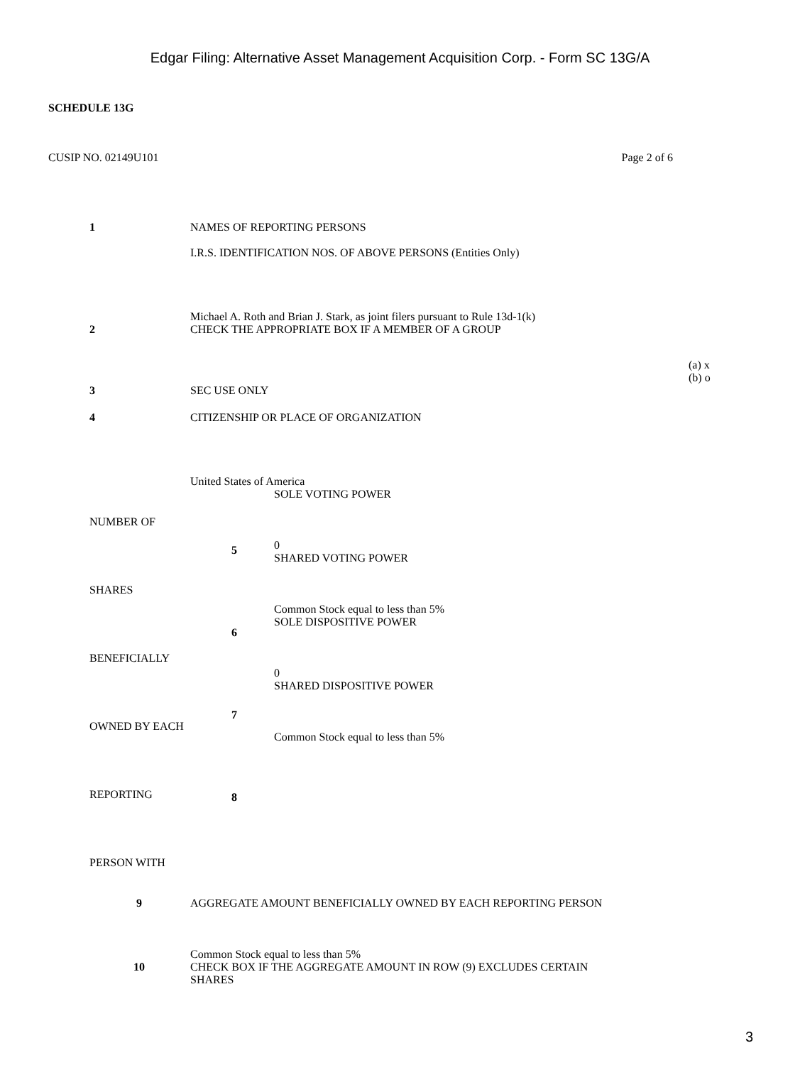Edgar Filing: Alternative Asset Management Acquisition Corp. - Form SC 13G/A
SCHEDULE 13G
CUSIP NO. 02149U101 Page 2 of 6
1 NAMES OF REPORTING PERSONS
I.R.S. IDENTIFICATION NOS. OF ABOVE PERSONS (Entities Only)
Michael A. Roth and Brian J. Stark, as joint filers pursuant to Rule 13d-1(k)
2 CHECK THE APPROPRIATE BOX IF A MEMBER OF A GROUP
(a) x
(b) o
3 SEC USE ONLY
4 CITIZENSHIP OR PLACE OF ORGANIZATION
United States of America
NUMBER OF
SHARES
BENEFICIALLY
OWNED BY EACH
REPORTING
PERSON WITH
5
6
7
8
SOLE VOTING POWER
0
SHARED VOTING POWER
Common Stock equal to less than 5%
SOLE DISPOSITIVE POWER
0
SHARED DISPOSITIVE POWER
Common Stock equal to less than 5%
9 AGGREGATE AMOUNT BENEFICIALLY OWNED BY EACH REPORTING PERSON
Common Stock equal to less than 5%
10 CHECK BOX IF THE AGGREGATE AMOUNT IN ROW (9) EXCLUDES CERTAIN
SHARES
3